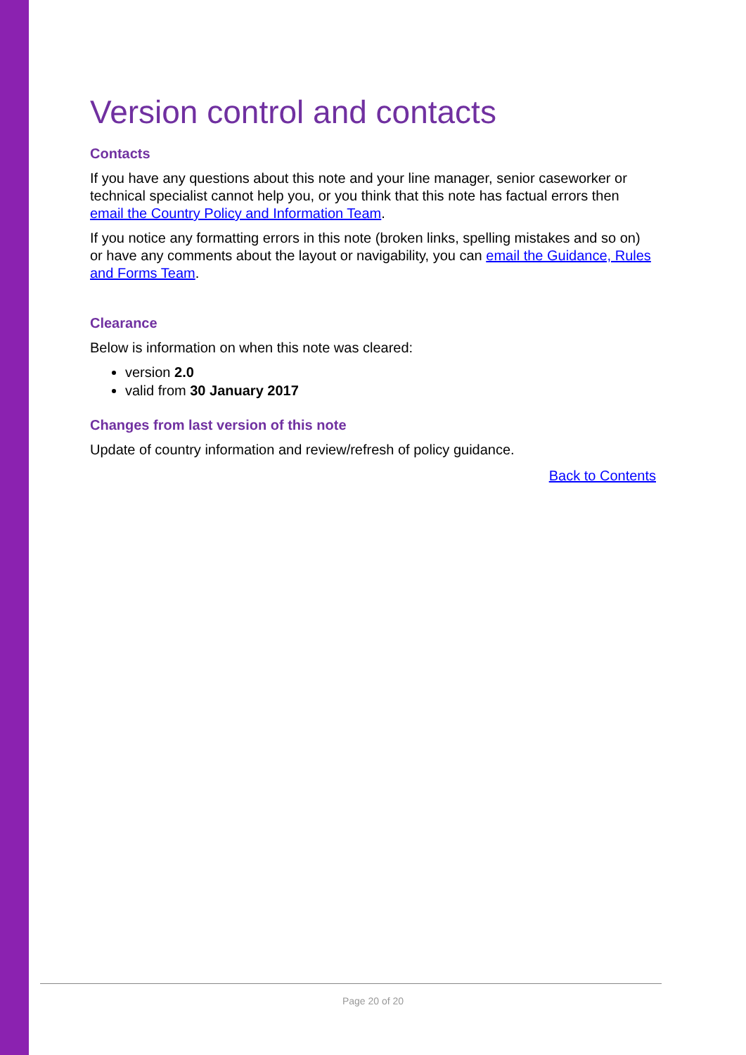Version control and contacts
Contacts
If you have any questions about this note and your line manager, senior caseworker or technical specialist cannot help you, or you think that this note has factual errors then email the Country Policy and Information Team.
If you notice any formatting errors in this note (broken links, spelling mistakes and so on) or have any comments about the layout or navigability, you can email the Guidance, Rules and Forms Team.
Clearance
Below is information on when this note was cleared:
version 2.0
valid from 30 January 2017
Changes from last version of this note
Update of country information and review/refresh of policy guidance.
Back to Contents
Page 20 of 20